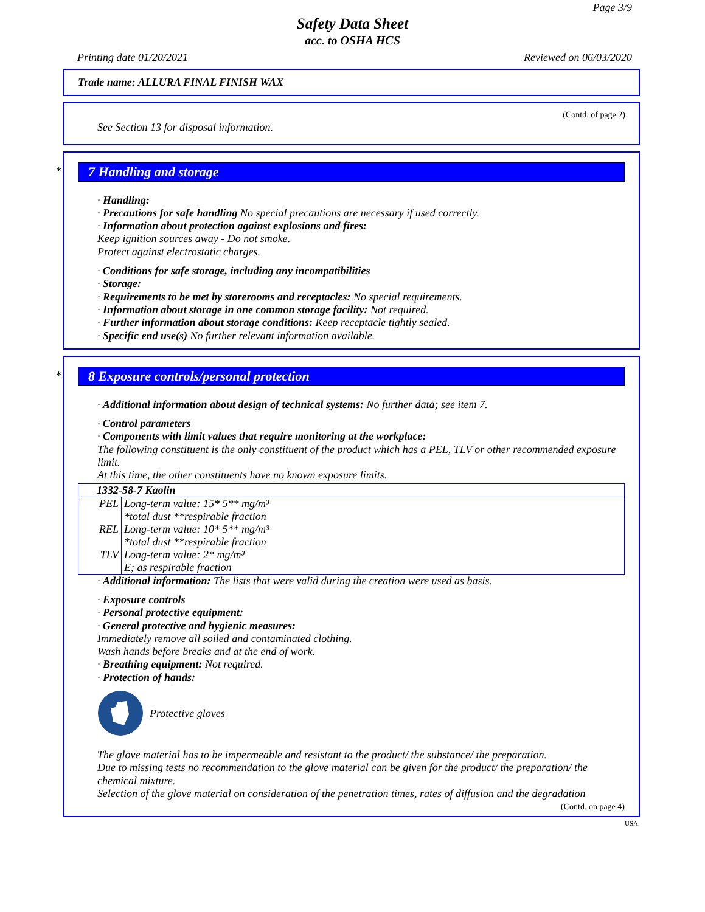Page 3/9
Safety Data Sheet
acc. to OSHA HCS
Printing date 01/20/2021 Reviewed on 06/03/2020
Trade name: ALLURA FINAL FINISH WAX
(Contd. of page 2)
See Section 13 for disposal information.
*
7 Handling and storage
· Handling:
· Precautions for safe handling No special precautions are necessary if used correctly.
· Information about protection against explosions and fires:
Keep ignition sources away - Do not smoke.
Protect against electrostatic charges.
· Conditions for safe storage, including any incompatibilities
· Storage:
· Requirements to be met by storerooms and receptacles: No special requirements.
· Information about storage in one common storage facility: Not required.
· Further information about storage conditions: Keep receptacle tightly sealed.
· Specific end use(s) No further relevant information available.
*
8 Exposure controls/personal protection
· Additional information about design of technical systems: No further data; see item 7.
· Control parameters
· Components with limit values that require monitoring at the workplace:
The following constituent is the only constituent of the product which has a PEL, TLV or other recommended exposure limit.
At this time, the other constituents have no known exposure limits.
| 1332-58-7 Kaolin | |
| PEL | Long-term value: 15* 5** mg/m³ *total dust **respirable fraction |
| REL | Long-term value: 10* 5** mg/m³ *total dust **respirable fraction |
| TLV | Long-term value: 2* mg/m³ E; as respirable fraction |
· Additional information: The lists that were valid during the creation were used as basis.
· Exposure controls
· Personal protective equipment:
· General protective and hygienic measures:
Immediately remove all soiled and contaminated clothing.
Wash hands before breaks and at the end of work.
· Breathing equipment: Not required.
· Protection of hands:
Protective gloves
The glove material has to be impermeable and resistant to the product/ the substance/ the preparation.
Due to missing tests no recommendation to the glove material can be given for the product/ the preparation/ the chemical mixture.
Selection of the glove material on consideration of the penetration times, rates of diffusion and the degradation
(Contd. on page 4)
USA